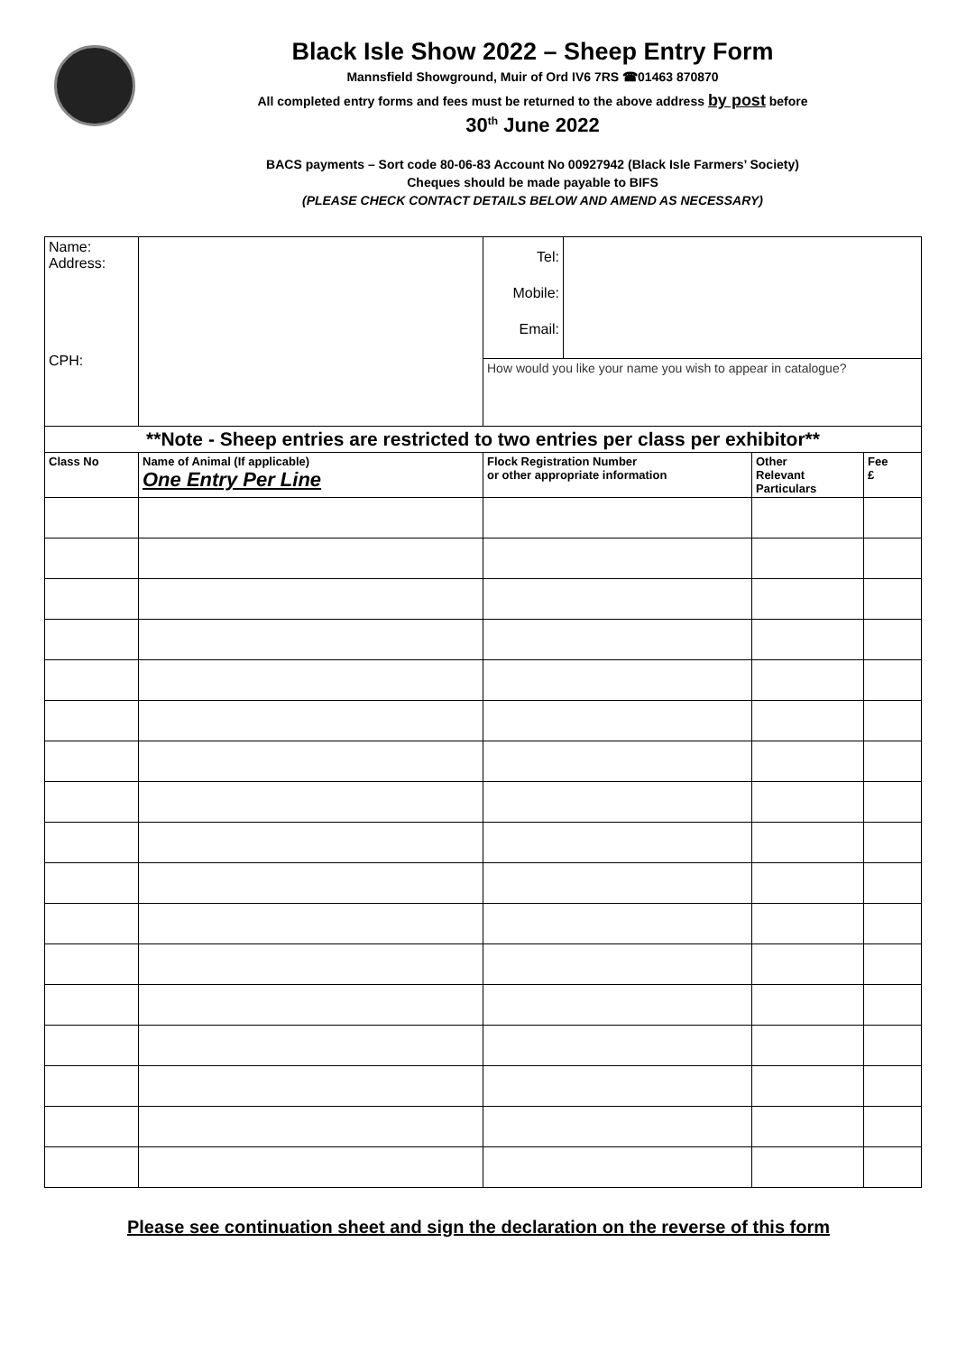Black Isle Show 2022 – Sheep Entry Form
Mannsfield Showground, Muir of Ord IV6 7RS ☎01463 870870
All completed entry forms and fees must be returned to the above address by post before
30<sup>th</sup> June 2022
BACS payments – Sort code 80-06-83 Account No 00927942 (Black Isle Farmers’ Society)
Cheques should be made payable to BIFS
(PLEASE CHECK CONTACT DETAILS BELOW AND AMEND AS NECESSARY)
| Name: Address: CPH: | | Tel: Mobile: Email: | | | |
| | | How would you like your name you wish to appear in catalogue? | | | |
| **Note - Sheep entries are restricted to two entries per class per exhibitor** | | | | | |
| Class No | Name of Animal (If applicable) One Entry Per Line | Flock Registration Number or other appropriate information | | Other Relevant Particulars | Fee £ |
Please see continuation sheet and sign the declaration on the reverse of this form